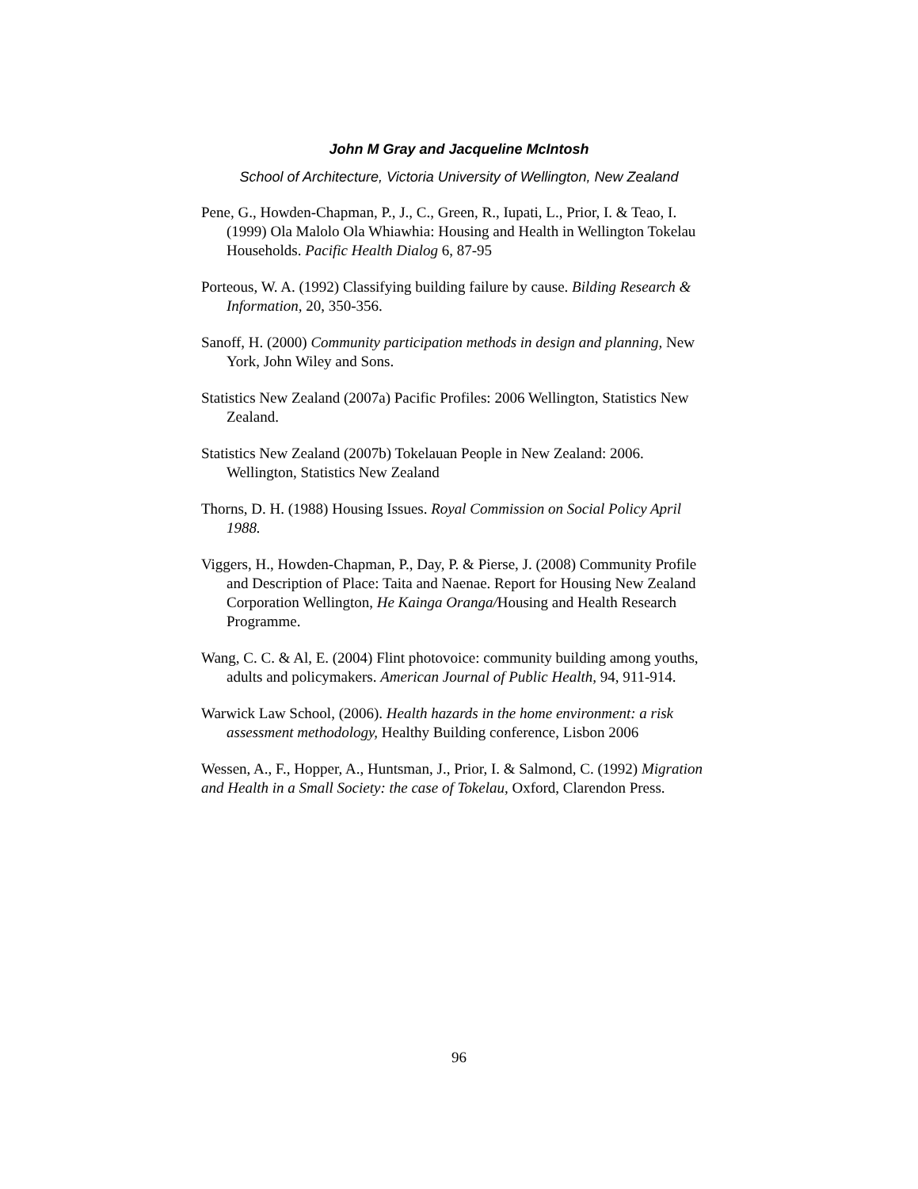John M Gray and Jacqueline McIntosh
School of Architecture, Victoria University of Wellington, New Zealand
Pene, G., Howden-Chapman, P., J., C., Green, R., Iupati, L., Prior, I. & Teao, I. (1999) Ola Malolo Ola Whiawhia: Housing and Health in Wellington Tokelau Households. Pacific Health Dialog 6, 87-95
Porteous, W. A. (1992) Classifying building failure by cause. Bilding Research & Information, 20, 350-356.
Sanoff, H. (2000) Community participation methods in design and planning, New York, John Wiley and Sons.
Statistics New Zealand (2007a) Pacific Profiles: 2006 Wellington, Statistics New Zealand.
Statistics New Zealand (2007b) Tokelauan People in New Zealand: 2006. Wellington, Statistics New Zealand
Thorns, D. H. (1988) Housing Issues. Royal Commission on Social Policy April 1988.
Viggers, H., Howden-Chapman, P., Day, P. & Pierse, J. (2008) Community Profile and Description of Place: Taita and Naenae. Report for Housing New Zealand Corporation Wellington, He Kainga Oranga/Housing and Health Research Programme.
Wang, C. C. & Al, E. (2004) Flint photovoice: community building among youths, adults and policymakers. American Journal of Public Health, 94, 911-914.
Warwick Law School, (2006). Health hazards in the home environment: a risk assessment methodology, Healthy Building conference, Lisbon 2006
Wessen, A., F., Hopper, A., Huntsman, J., Prior, I. & Salmond, C. (1992) Migration and Health in a Small Society: the case of Tokelau, Oxford, Clarendon Press.
96